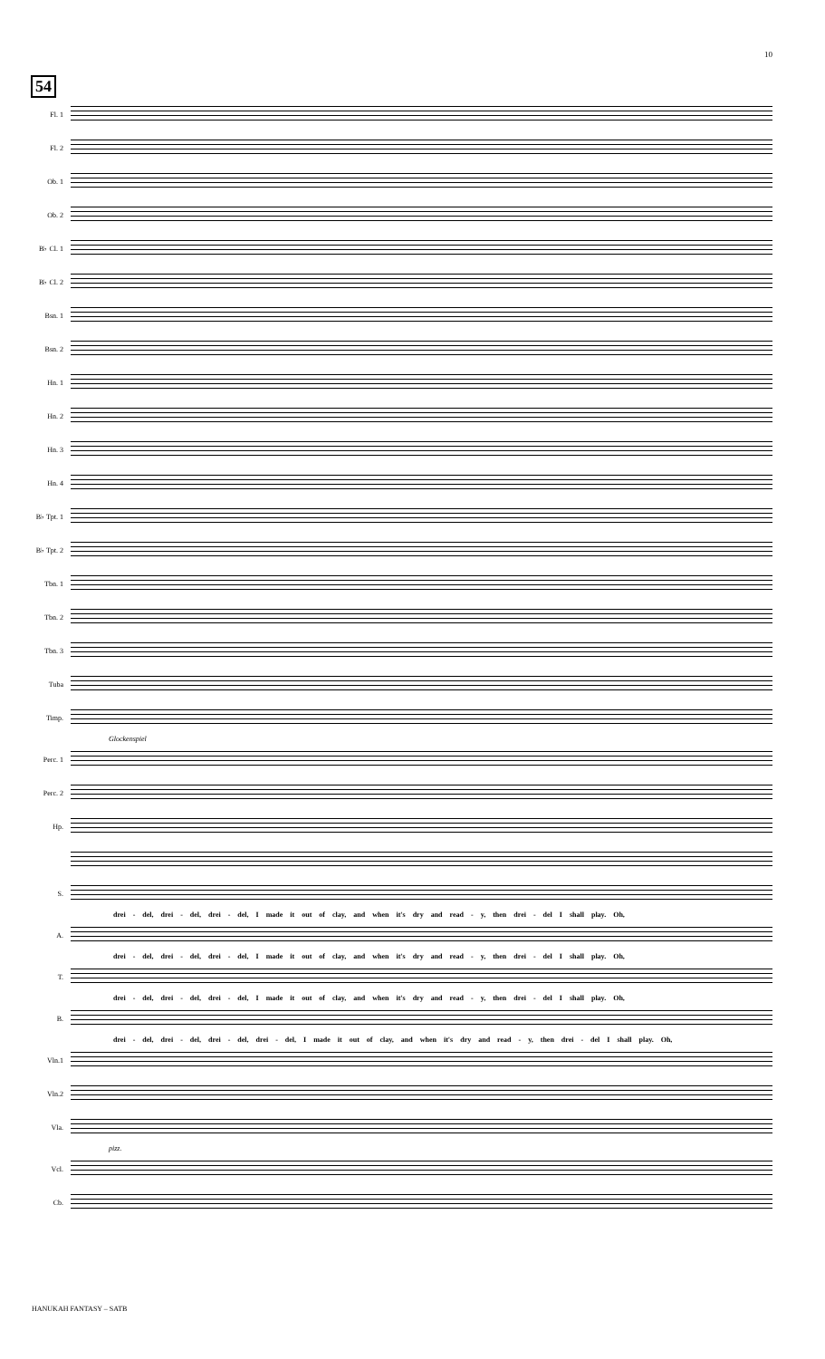10
54
Fl. 1
Fl. 2
Ob. 1
Ob. 2
B♭ Cl. 1
B♭ Cl. 2
Bsn. 1
Bsn. 2
Hn. 1
Hn. 2
Hn. 3
Hn. 4
B♭ Tpt. 1
B♭ Tpt. 2
Tbn. 1
Tbn. 2
Tbn. 3
Tuba
Timp.
Glockenspiel
Perc. 1
Perc. 2
Hp.
S.
drei - del, drei - del, drei - del, I made it out of clay, and when it's dry and read - y, then drei - del I shall play. Oh,
A.
drei - del, drei - del, drei - del, I made it out of clay, and when it's dry and read - y, then drei - del I shall play. Oh,
T.
drei - del, drei - del, drei - del, I made it out of clay, and when it's dry and read - y, then drei - del I shall play. Oh,
B.
drei - del, drei - del, drei - del, drei - del, I made it out of clay, and when it's dry and read - y, then drei - del I shall play. Oh,
Vln.1
Vln.2
Vla.
pizz.
Vcl.
Cb.
HANUKAH FANTASY – SATB